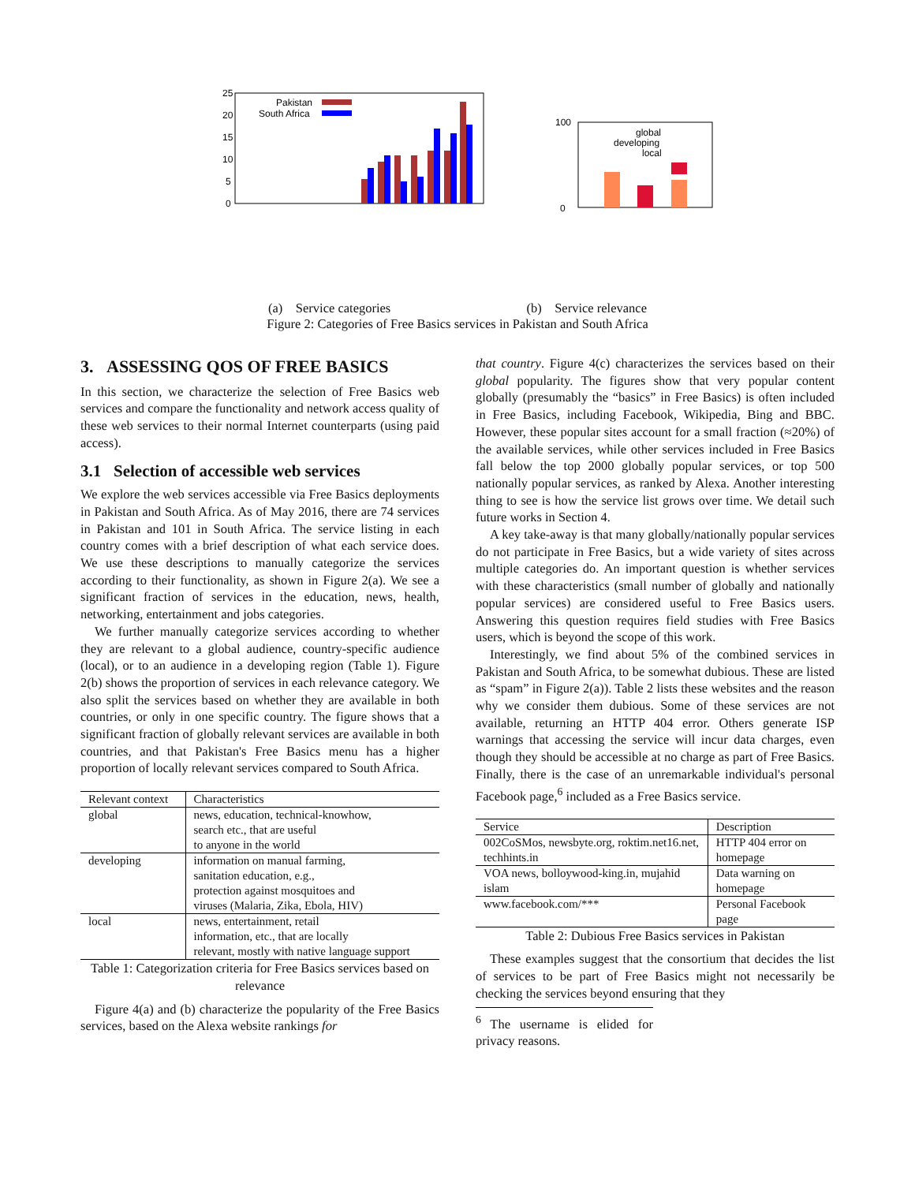25
20
15
10
5
0
Pakistan
South Africa
100
0
global
developing
local
(a) Service categories (b) Service relevance
Figure 2: Categories of Free Basics services in Pakistan and South Africa
3. ASSESSING QOS OF FREE BASICS
In this section, we characterize the selection of Free Basics web services and compare the functionality and network access quality of these web services to their normal Internet counterparts (using paid access).
3.1 Selection of accessible web services
We explore the web services accessible via Free Basics deployments in Pakistan and South Africa. As of May 2016, there are 74 services in Pakistan and 101 in South Africa. The service listing in each country comes with a brief description of what each service does. We use these descriptions to manually categorize the services according to their functionality, as shown in Figure 2(a). We see a significant fraction of services in the education, news, health, networking, entertainment and jobs categories.
We further manually categorize services according to whether they are relevant to a global audience, country-specific audience (local), or to an audience in a developing region (Table 1). Figure 2(b) shows the proportion of services in each relevance category. We also split the services based on whether they are available in both countries, or only in one specific country. The figure shows that a significant fraction of globally relevant services are available in both countries, and that Pakistan's Free Basics menu has a higher proportion of locally relevant services compared to South Africa.
| Relevant context | Characteristics |
| --- | --- |
| global | news, education, technical-knowhow, search etc., that are useful to anyone in the world |
| developing | information on manual farming, sanitation education, e.g., protection against mosquitoes and viruses (Malaria, Zika, Ebola, HIV) |
| local | news, entertainment, retail information, etc., that are locally relevant, mostly with native language support |
Table 1: Categorization criteria for Free Basics services based on relevance
Figure 4(a) and (b) characterize the popularity of the Free Basics services, based on the Alexa website rankings for
that country. Figure 4(c) characterizes the services based on their global popularity. The figures show that very popular content globally (presumably the “basics” in Free Basics) is often included in Free Basics, including Facebook, Wikipedia, Bing and BBC. However, these popular sites account for a small fraction (≈20%) of the available services, while other services included in Free Basics fall below the top 2000 globally popular services, or top 500 nationally popular services, as ranked by Alexa. Another interesting thing to see is how the service list grows over time. We detail such future works in Section 4.
A key take-away is that many globally/nationally popular services do not participate in Free Basics, but a wide variety of sites across multiple categories do. An important question is whether services with these characteristics (small number of globally and nationally popular services) are considered useful to Free Basics users. Answering this question requires field studies with Free Basics users, which is beyond the scope of this work.
Interestingly, we find about 5% of the combined services in Pakistan and South Africa, to be somewhat dubious. These are listed as “spam” in Figure 2(a)). Table 2 lists these websites and the reason why we consider them dubious. Some of these services are not available, returning an HTTP 404 error. Others generate ISP warnings that accessing the service will incur data charges, even though they should be accessible at no charge as part of Free Basics. Finally, there is the case of an unremarkable individual's personal Facebook page,<sup>6</sup> included as a Free Basics service.
| Service | Description |
| --- | --- |
| 002CoSMos, newsbyte.org, roktim.net16.net, techhints.in | HTTP 404 error on homepage |
| VOA news, bolloywood-king.in, mujahid islam | Data warning on homepage |
| www.facebook.com/*** | Personal Facebook page |
Table 2: Dubious Free Basics services in Pakistan
These examples suggest that the consortium that decides the list of services to be part of Free Basics might not necessarily be checking the services beyond ensuring that they
<sup>6</sup> The username is elided for privacy reasons.